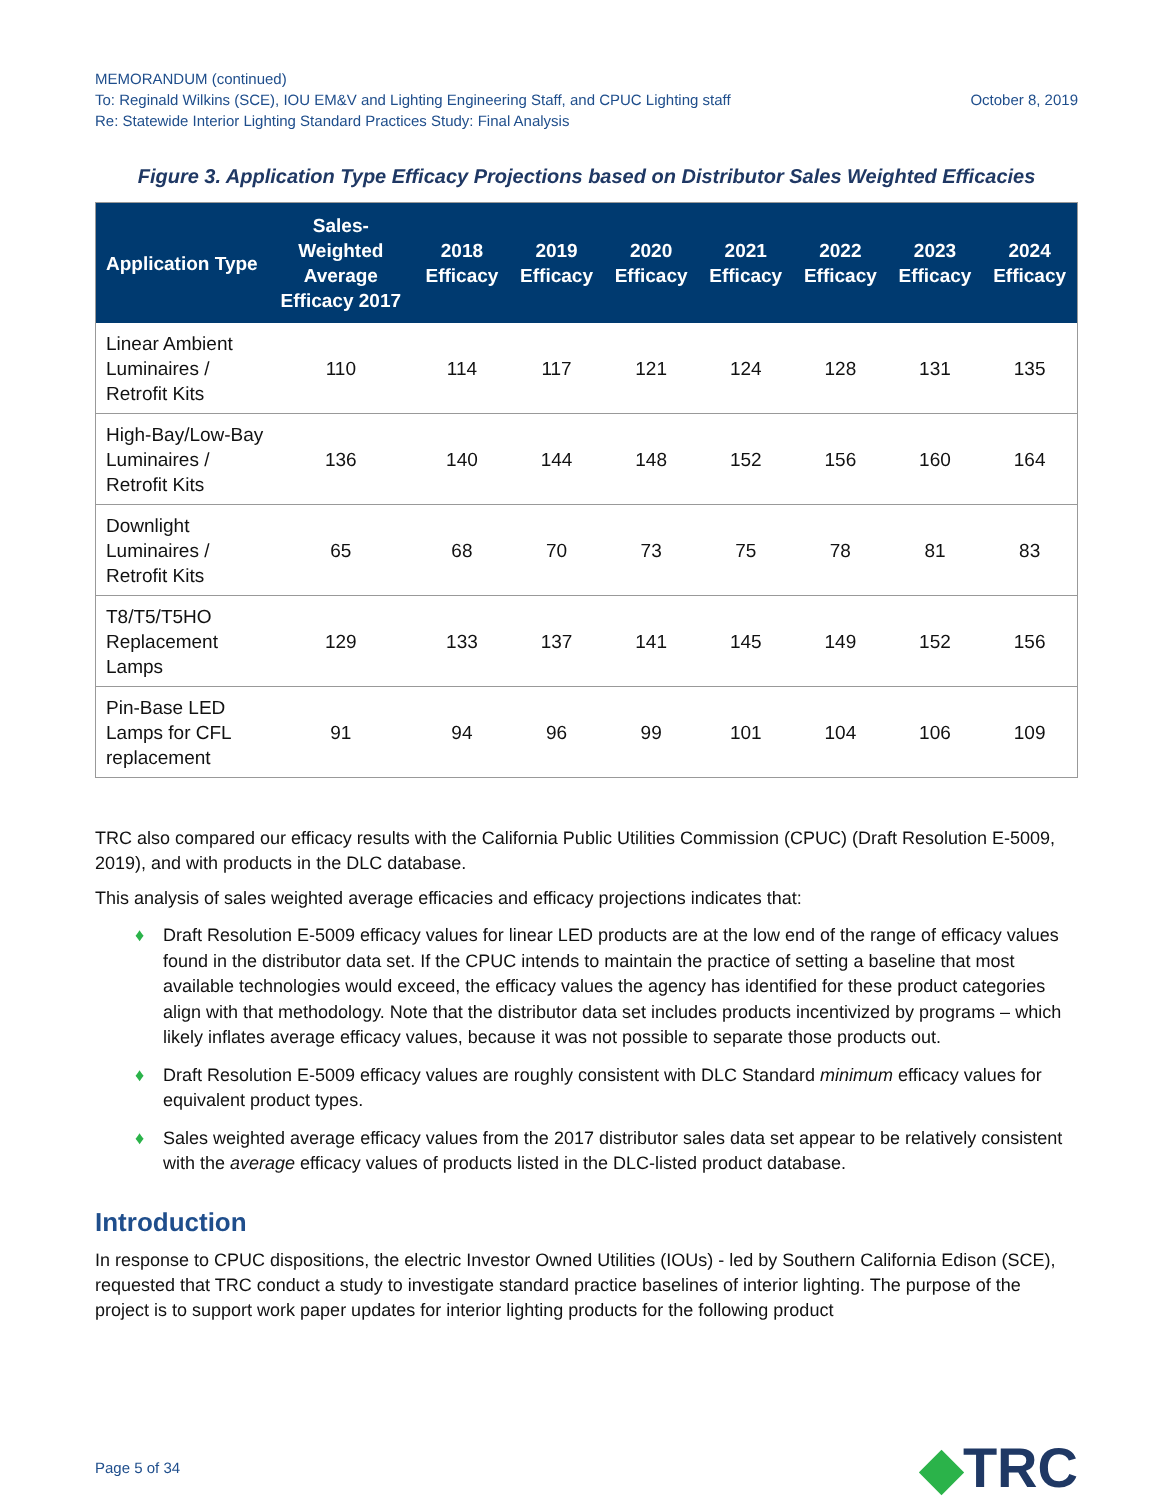MEMORANDUM (continued)
To: Reginald Wilkins (SCE), IOU EM&V and Lighting Engineering Staff, and CPUC Lighting staff October 8, 2019
Re: Statewide Interior Lighting Standard Practices Study: Final Analysis
Figure 3. Application Type Efficacy Projections based on Distributor Sales Weighted Efficacies
| Application Type | Sales- Weighted Average Efficacy 2017 | 2018 Efficacy | 2019 Efficacy | 2020 Efficacy | 2021 Efficacy | 2022 Efficacy | 2023 Efficacy | 2024 Efficacy |
| --- | --- | --- | --- | --- | --- | --- | --- | --- |
| Linear Ambient Luminaires / Retrofit Kits | 110 | 114 | 117 | 121 | 124 | 128 | 131 | 135 |
| High-Bay/Low-Bay Luminaires / Retrofit Kits | 136 | 140 | 144 | 148 | 152 | 156 | 160 | 164 |
| Downlight Luminaires / Retrofit Kits | 65 | 68 | 70 | 73 | 75 | 78 | 81 | 83 |
| T8/T5/T5HO Replacement Lamps | 129 | 133 | 137 | 141 | 145 | 149 | 152 | 156 |
| Pin-Base LED Lamps for CFL replacement | 91 | 94 | 96 | 99 | 101 | 104 | 106 | 109 |
TRC also compared our efficacy results with the California Public Utilities Commission (CPUC) (Draft Resolution E-5009, 2019), and with products in the DLC database.
This analysis of sales weighted average efficacies and efficacy projections indicates that:
♦ Draft Resolution E-5009 efficacy values for linear LED products are at the low end of the range of efficacy values found in the distributor data set. If the CPUC intends to maintain the practice of setting a baseline that most available technologies would exceed, the efficacy values the agency has identified for these product categories align with that methodology. Note that the distributor data set includes products incentivized by programs – which likely inflates average efficacy values, because it was not possible to separate those products out.
♦ Draft Resolution E-5009 efficacy values are roughly consistent with DLC Standard minimum efficacy values for equivalent product types.
♦ Sales weighted average efficacy values from the 2017 distributor sales data set appear to be relatively consistent with the average efficacy values of products listed in the DLC-listed product database.
Introduction
In response to CPUC dispositions, the electric Investor Owned Utilities (IOUs) - led by Southern California Edison (SCE), requested that TRC conduct a study to investigate standard practice baselines of interior lighting. The purpose of the project is to support work paper updates for interior lighting products for the following product
Page 5 of 34 ◆TRC